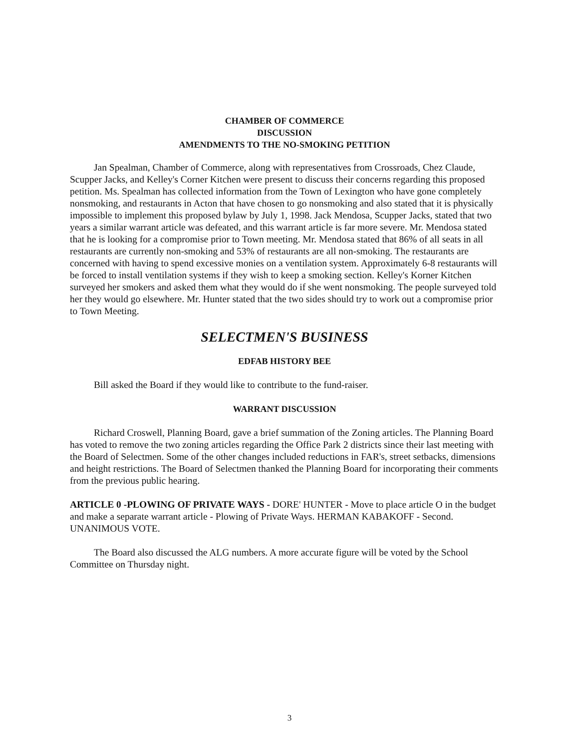CHAMBER OF COMMERCE
DISCUSSION
AMENDMENTS TO THE NO-SMOKING PETITION
Jan Spealman, Chamber of Commerce, along with representatives from Crossroads, Chez Claude, Scupper Jacks, and Kelley's Corner Kitchen were present to discuss their concerns regarding this proposed petition. Ms. Spealman has collected information from the Town of Lexington who have gone completely nonsmoking, and restaurants in Acton that have chosen to go nonsmoking and also stated that it is physically impossible to implement this proposed bylaw by July 1, 1998. Jack Mendosa, Scupper Jacks, stated that two years a similar warrant article was defeated, and this warrant article is far more severe. Mr. Mendosa stated that he is looking for a compromise prior to Town meeting. Mr. Mendosa stated that 86% of all seats in all restaurants are currently non-smoking and 53% of restaurants are all non-smoking. The restaurants are concerned with having to spend excessive monies on a ventilation system. Approximately 6-8 restaurants will be forced to install ventilation systems if they wish to keep a smoking section. Kelley's Korner Kitchen surveyed her smokers and asked them what they would do if she went nonsmoking. The people surveyed told her they would go elsewhere. Mr. Hunter stated that the two sides should try to work out a compromise prior to Town Meeting.
SELECTMEN'S BUSINESS
EDFAB HISTORY BEE
Bill asked the Board if they would like to contribute to the fund-raiser.
WARRANT DISCUSSION
Richard Croswell, Planning Board, gave a brief summation of the Zoning articles. The Planning Board has voted to remove the two zoning articles regarding the Office Park 2 districts since their last meeting with the Board of Selectmen. Some of the other changes included reductions in FAR's, street setbacks, dimensions and height restrictions. The Board of Selectmen thanked the Planning Board for incorporating their comments from the previous public hearing.
ARTICLE 0 -PLOWING OF PRIVATE WAYS - DORE' HUNTER - Move to place article O in the budget and make a separate warrant article - Plowing of Private Ways. HERMAN KABAKOFF - Second. UNANIMOUS VOTE.
The Board also discussed the ALG numbers. A more accurate figure will be voted by the School Committee on Thursday night.
3